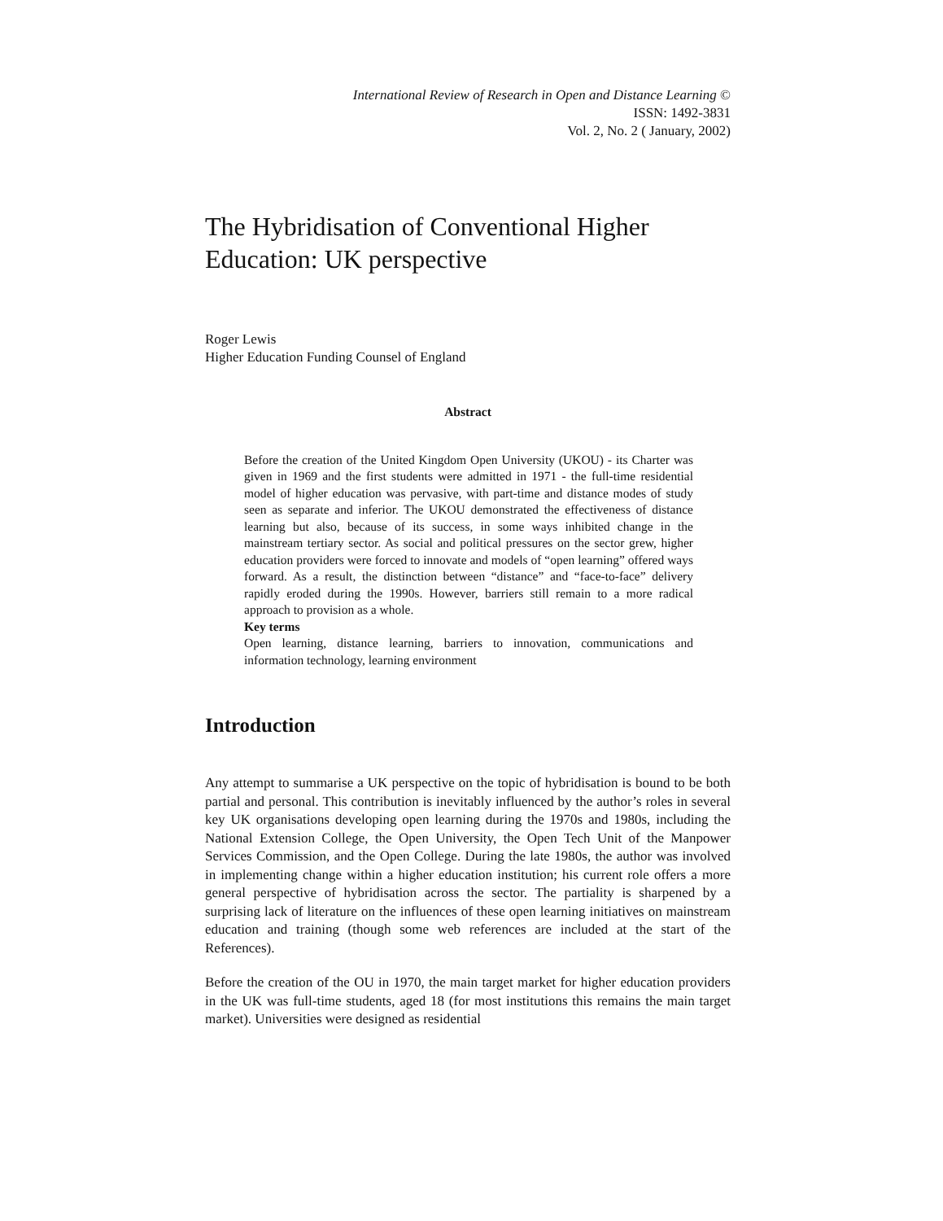International Review of Research in Open and Distance Learning ©
ISSN: 1492-3831
Vol. 2, No. 2 ( January, 2002)
The Hybridisation of Conventional Higher Education: UK perspective
Roger Lewis
Higher Education Funding Counsel of England
Abstract
Before the creation of the United Kingdom Open University (UKOU) - its Charter was given in 1969 and the first students were admitted in 1971 - the full-time residential model of higher education was pervasive, with part-time and distance modes of study seen as separate and inferior. The UKOU demonstrated the effectiveness of distance learning but also, because of its success, in some ways inhibited change in the mainstream tertiary sector. As social and political pressures on the sector grew, higher education providers were forced to innovate and models of “open learning” offered ways forward. As a result, the distinction between “distance” and “face-to-face” delivery rapidly eroded during the 1990s. However, barriers still remain to a more radical approach to provision as a whole.
Key terms
Open learning, distance learning, barriers to innovation, communications and information technology, learning environment
Introduction
Any attempt to summarise a UK perspective on the topic of hybridisation is bound to be both partial and personal. This contribution is inevitably influenced by the author’s roles in several key UK organisations developing open learning during the 1970s and 1980s, including the National Extension College, the Open University, the Open Tech Unit of the Manpower Services Commission, and the Open College. During the late 1980s, the author was involved in implementing change within a higher education institution; his current role offers a more general perspective of hybridisation across the sector. The partiality is sharpened by a surprising lack of literature on the influences of these open learning initiatives on mainstream education and training (though some web references are included at the start of the References).
Before the creation of the OU in 1970, the main target market for higher education providers in the UK was full-time students, aged 18 (for most institutions this remains the main target market). Universities were designed as residential